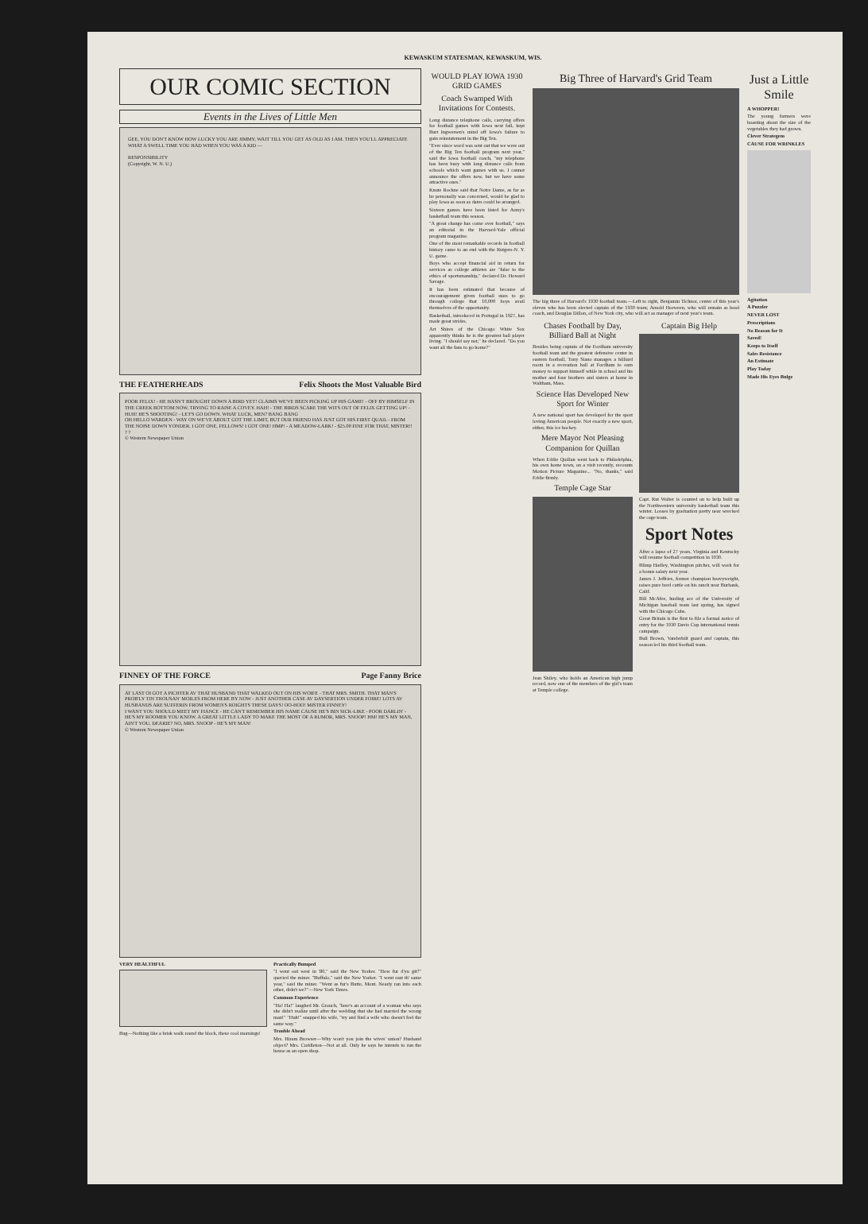KEWASKUM STATESMAN, KEWASKUM, WIS.
OUR COMIC SECTION
Events in the Lives of Little Men
GEE, YOU DON'T KNOW HOW LUCKY YOU ARE JIMMY, WAIT TILL YOU GET AS OLD AS I AM. THEN YOU'LL APPRECIATE WHAT A SWELL TIME YOU HAD WHEN YOU WAS A KID —
RESPONSIBILITY
(Copyright, W. N. U.)
THE FEATHERHEADS Felix Shoots the Most Valuable Bird
POOR FELIX! - HE HASN'T BROUGHT DOWN A BIRD YET! CLAIMS WE'VE BEEN PICKING UP HIS GAME! - OFF BY HIMSELF IN THE CREEK BOTTOM NOW, TRYING TO RAISE A COVEY. HAH! - THE BIRDS SCARE THE WITS OUT OF FELIX GETTING UP! - HUH! HE'S SHOOTING! - LET'S GO DOWN. WHAT LUCK, MEN? BANG BANG
OH HELLO WARDEN - WAY ON WE'VE ABOUT GOT THE LIMIT, BUT OUR FRIEND HAS JUST GOT HIS FIRST QUAIL - FROM THE NOISE DOWN YONDER. I GOT ONE, FELLOWS! I GOT ONE! HMP! - A MEADOW-LARK! - $25.00 FINE FOR THAT, MISTER!! ? ?
© Western Newspaper Union
FINNEY OF THE FORCE Page Fanny Brice
AT LAST OI GOT A PICHTER AV THAT HUSBAND THAT WALKED OUT ON HIS WOIFE - THAT MRS. SMITH. THAT MAN'S PROB'LY TIN THOUSAN' MOILES FROM HERE BY NOW - JUST ANOTHER CASE AV DAYSERTION UNDER FOIRE! LOTS AV HUSBANDS ARE SUFFERIN FROM WOMEN'S ROIGHTS THESE DAYS! OO-HOO! MISTER FINNEY!
I WANT YOU SHOULD MEET MY FIANCE - HE CAN'T REMEMBER HIS NAME CAUSE HE'S BIN SICK-LIKE - POOR DARLIN' - HE'S MY ROOMER YOU KNOW. A GREAT LITTLE LADY TO MAKE THE MOST OF A RUMOR, MRS. SNOOP! HM! HE'S MY MAN, AIN'T YOU, DEARIE? NO, MRS. SNOOP - HE'S MY MAN!
© Western Newspaper Union
VERY HEALTHFUL
Bug—Nothing like a brisk walk round the block, these cool mornings!
Practically Bumped
"I went out west in '80," said the New Yorker. "How fur d'yu git?" queried the miner. "Buffalo," said the New Yorker. "I went east th' same year," said the miner. "Went as fur's Butte, Mont. Nearly ran into each other, didn't we?"—New York Times.
Common Experience
"Ha! Ha!" laughed Mr. Grouch, "here's an account of a woman who says she didn't realize until after the wedding that she had married the wrong man!" "Huh!" snapped his wife, "try and find a wife who doesn't feel the same way."
Trouble Ahead
Mrs. Hiram Browser—Why won't you join the wives' union? Husband object? Mrs. Cuddleton—Not at all. Only he says he intends to run the house as an open shop.
WOULD PLAY IOWA 1930 GRID GAMES
Coach Swamped With Invitations for Contests.
Long distance telephone calls, carrying offers for football games with Iowa next fall, kept Burt Ingwersen's mind off Iowa's failure to gain reinstatement in the Big Ten.
"Ever since word was sent out that we were out of the Big Ten football program next year," said the Iowa football coach, "my telephone has been busy with long distance calls from schools which want games with us. I cannot announce the offers now, but we have some attractive ones."
Knute Rockne said that Notre Dame, as far as he personally was concerned, would be glad to play Iowa as soon as dates could be arranged.
Sixteen games have been listed for Army's basketball team this season.
"A great change has come over football," says an editorial in the Harvard-Yale official program magazine.
One of the most remarkable records in football history came to an end with the Rutgers-N. Y. U. game.
Boys who accept financial aid in return for services as college athletes are "false to the ethics of sportsmanship," declared Dr. Howard Savage.
It has been estimated that because of encouragement given football stars to go through college that 10,000 boys avail themselves of the opportunity.
Basketball, introduced in Portugal in 1927, has made great strides.
Art Shires of the Chicago White Sox apparently thinks he is the greatest ball player living. "I should say not," he declared. "Do you want all the fans to go home?"
Big Three of Harvard's Grid Team
The big three of Harvard's 1930 football team.—Left to right, Benjamin Tichnor, center of this year's eleven who has been elected captain of the 1930 team; Arnold Horween, who will remain as head coach, and Douglas Dillon, of New York city, who will act as manager of next year's team.
Chases Football by Day, Billiard Ball at Night
Besides being captain of the Fordham university football team and the greatest defensive center in eastern football, Tony Siano manages a billiard room in a recreation hall at Fordham to earn money to support himself while in school and his mother and four brothers and sisters at home in Waltham, Mass.
Science Has Developed New Sport for Winter
A new national sport has developed for the sport loving American people. Not exactly a new sport, either, this ice hockey.
Mere Mayor Not Pleasing Companion for Quillan
When Eddie Quillan went back to Philadelphia, his own home town, on a visit recently, recounts Motion Picture Magazine... "No, thanks," said Eddie firmly.
Temple Cage Star
Jean Shiley, who holds an American high jump record, now one of the members of the girl's team at Temple college.
Captain Big Help
Capt. Rut Walter is counted on to help built up the Northwestern university basketball team this winter. Losses by graduation pretty near wrecked the cage team.
Sport Notes
After a lapse of 27 years, Virginia and Kentucky will resume football competition in 1930.
Blimp Hadley, Washington pitcher, will work for a bonus salary next year.
James J. Jeffries, former champion heavyweight, raises pure bred cattle on his ranch near Burbank, Calif.
Bill McAfee, hurling ace of the University of Michigan baseball team last spring, has signed with the Chicago Cubs.
Great Britain is the first to file a formal notice of entry for the 1930 Davis Cup international tennis campaign.
Bull Brown, Vanderbilt guard and captain, this season led his third football team.
Just a Little Smile
A WHOPPER!
The young farmers were boasting about the size of the vegetables they had grown.
Clever Strategem
CAUSE FOR WRINKLES
Agitation
A Puzzler
NEVER LOST
Prescriptions
No Reason for It
Saved!
Keeps to Itself
Sales Resistance
An Estimate
Play Today
Made His Eyes Bulge